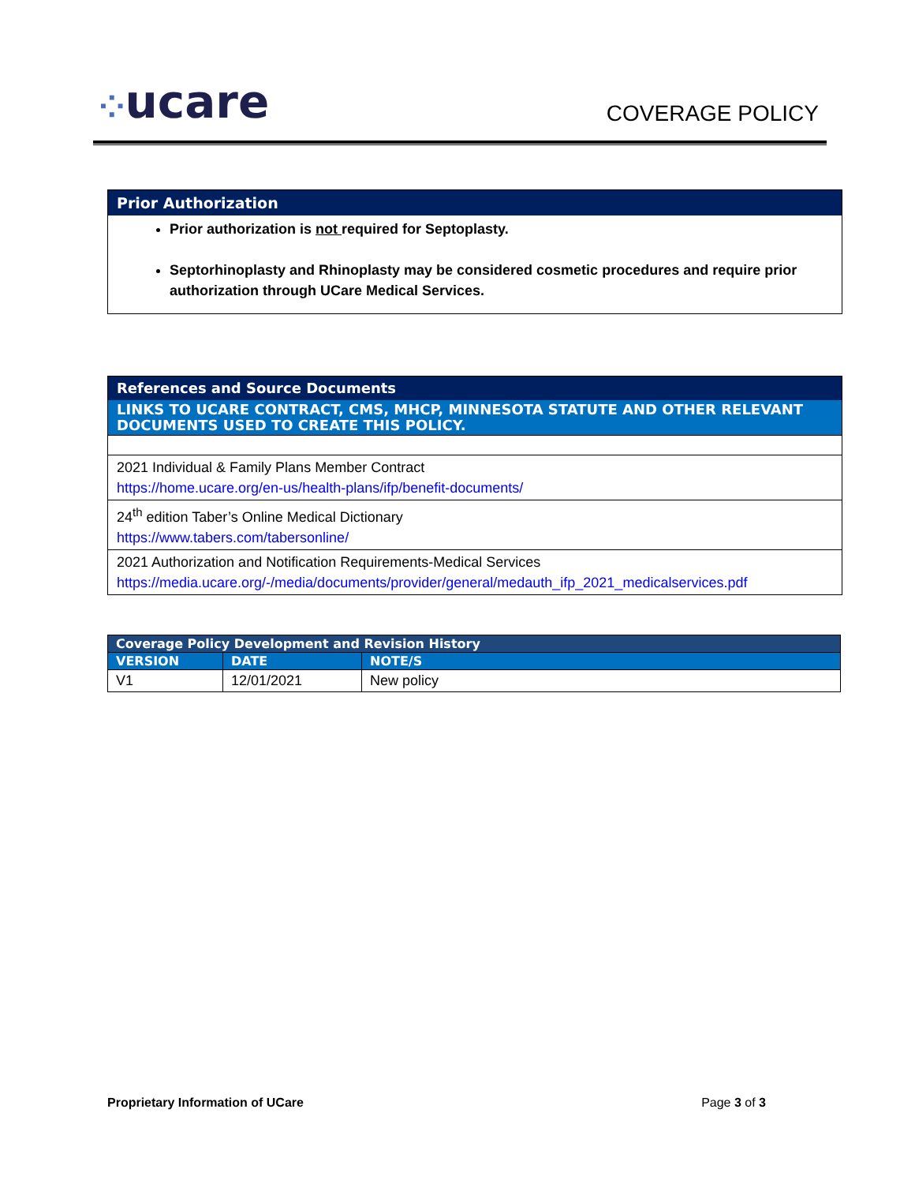⁘ucare COVERAGE POLICY
Prior Authorization
Prior authorization is not required for Septoplasty.
Septorhinoplasty and Rhinoplasty may be considered cosmetic procedures and require prior authorization through UCare Medical Services.
References and Source Documents
LINKS TO UCARE CONTRACT, CMS, MHCP, MINNESOTA STATUTE AND OTHER RELEVANT DOCUMENTS USED TO CREATE THIS POLICY.
2021 Individual & Family Plans Member Contract
https://home.ucare.org/en-us/health-plans/ifp/benefit-documents/
24<sup>th</sup> edition Taber’s Online Medical Dictionary
https://www.tabers.com/tabersonline/
2021 Authorization and Notification Requirements-Medical Services
https://media.ucare.org/-/media/documents/provider/general/medauth_ifp_2021_medicalservices.pdf
| Coverage Policy Development and Revision History | | |
| --- | --- | --- |
| VERSION | DATE | NOTE/S |
| V1 | 12/01/2021 | New policy |
Proprietary Information of UCare Page 3 of 3